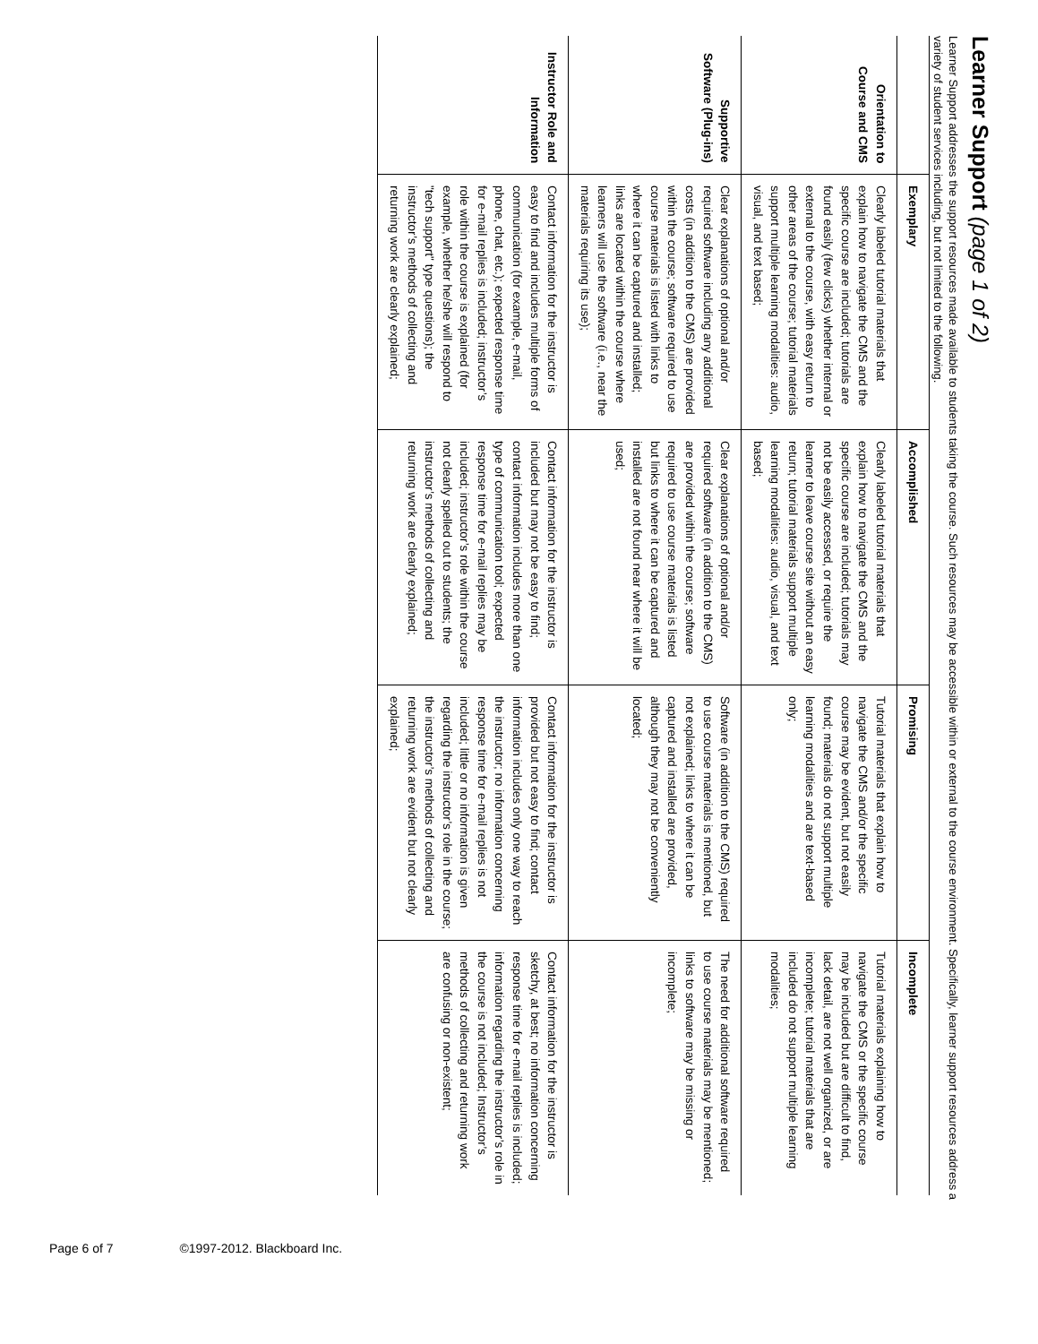Learner Support (page 1 of 2)
Learner Support addresses the support resources made available to students taking the course. Such resources may be accessible within or external to the course environment. Specifically, learner support resources address a variety of student services including, but not limited to the following.
| | Exemplary | Accomplished | Promising | Incomplete |
| --- | --- | --- | --- | --- |
| Orientation to Course and CMS | Clearly labeled tutorial materials that explain how to navigate the CMS and the specific course are included; tutorials are found easily (few clicks) whether internal or external to the course, with easy return to other areas of the course; tutorial materials support multiple learning modalities: audio, visual, and text based; | Clearly labeled tutorial materials that explain how to navigate the CMS and the specific course are included; tutorials may not be easily accessed, or require the learner to leave course site without an easy return; tutorial materials support multiple learning modalities: audio, visual, and text based; | Tutorial materials that explain how to navigate the CMS and/or the specific course may be evident, but not easily found; materials do not support multiple learning modalities and are text-based only; | Tutorial materials explaining how to navigate the CMS or the specific course may be included but are difficult to find, lack detail, are not well organized, or are incomplete; tutorial materials that are included do not support multiple learning modalities; |
| Supportive Software (Plug-ins) | Clear explanations of optional and/or required software including any additional costs (in addition to the CMS) are provided within the course; software required to use course materials is listed with links to where it can be captured and installed; links are located within the course where learners will use the software (i.e., near the materials requiring its use); | Clear explanations of optional and/or required software (in addition to the CMS) are provided within the course; software required to use course materials is listed but links to where it can be captured and installed are not found near where it will be used; | Software (in addition to the CMS) required to use course materials is mentioned, but not explained; links to where it can be captured and installed are provided, although they may not be conveniently located; | The need for additional software required to use course materials may be mentioned; links to software may be missing or incomplete; |
| Instructor Role and Information | Contact information for the instructor is easy to find and includes multiple forms of communication (for example, e-mail, phone, chat, etc.); expected response time for e-mail replies is included; instructor’s role within the course is explained (for example, whether he/she will respond to "tech support" type questions); the instructor’s methods of collecting and returning work are clearly explained; | Contact information for the instructor is included but may not be easy to find; contact information includes more than one type of communication tool; expected response time for e-mail replies may be included; instructor’s role within the course not clearly spelled out to students; the instructor’s methods of collecting and returning work are clearly explained; | Contact information for the instructor is provided but not easy to find; contact information includes only one way to reach the instructor; no information concerning response time for e-mail replies is not included; little or no information is given regarding the instructor’s role in the course; the instructor’s methods of collecting and returning work are evident but not clearly explained; | Contact information for the instructor is sketchy, at best; no information concerning response time for e-mail replies is included; information regarding the instructor’s role in the course is not included; Instructor’s methods of collecting and returning work are confusing or non-existent; |
Page 6 of 7 ©1997-2012. Blackboard Inc.